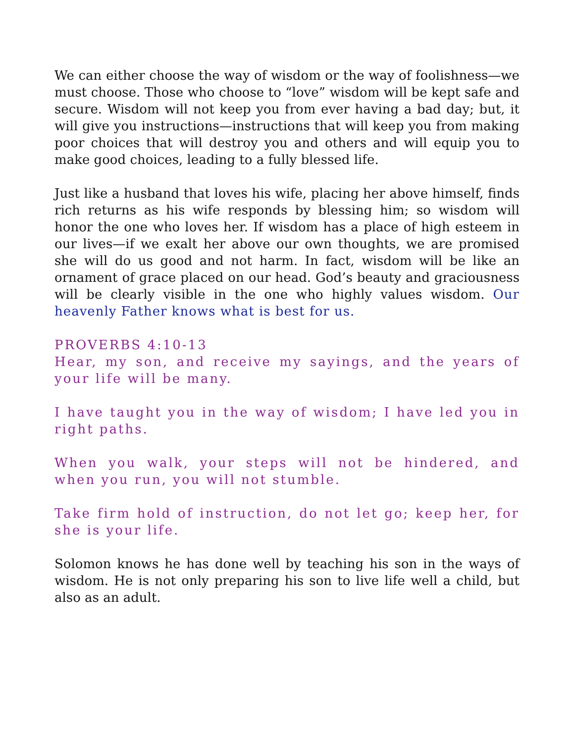We can either choose the way of wisdom or the way of foolishness—we must choose. Those who choose to “love” wisdom will be kept safe and secure. Wisdom will not keep you from ever having a bad day; but, it will give you instructions—instructions that will keep you from making poor choices that will destroy you and others and will equip you to make good choices, leading to a fully blessed life.
Just like a husband that loves his wife, placing her above himself, finds rich returns as his wife responds by blessing him; so wisdom will honor the one who loves her. If wisdom has a place of high esteem in our lives—if we exalt her above our own thoughts, we are promised she will do us good and not harm. In fact, wisdom will be like an ornament of grace placed on our head. God’s beauty and graciousness will be clearly visible in the one who highly values wisdom. Our heavenly Father knows what is best for us.
PROVERBS 4:10-13
Hear, my son, and receive my sayings, and the years of your life will be many.
I have taught you in the way of wisdom; I have led you in right paths.
When you walk, your steps will not be hindered, and when you run, you will not stumble.
Take firm hold of instruction, do not let go; keep her, for she is your life.
Solomon knows he has done well by teaching his son in the ways of wisdom. He is not only preparing his son to live life well a child, but also as an adult.